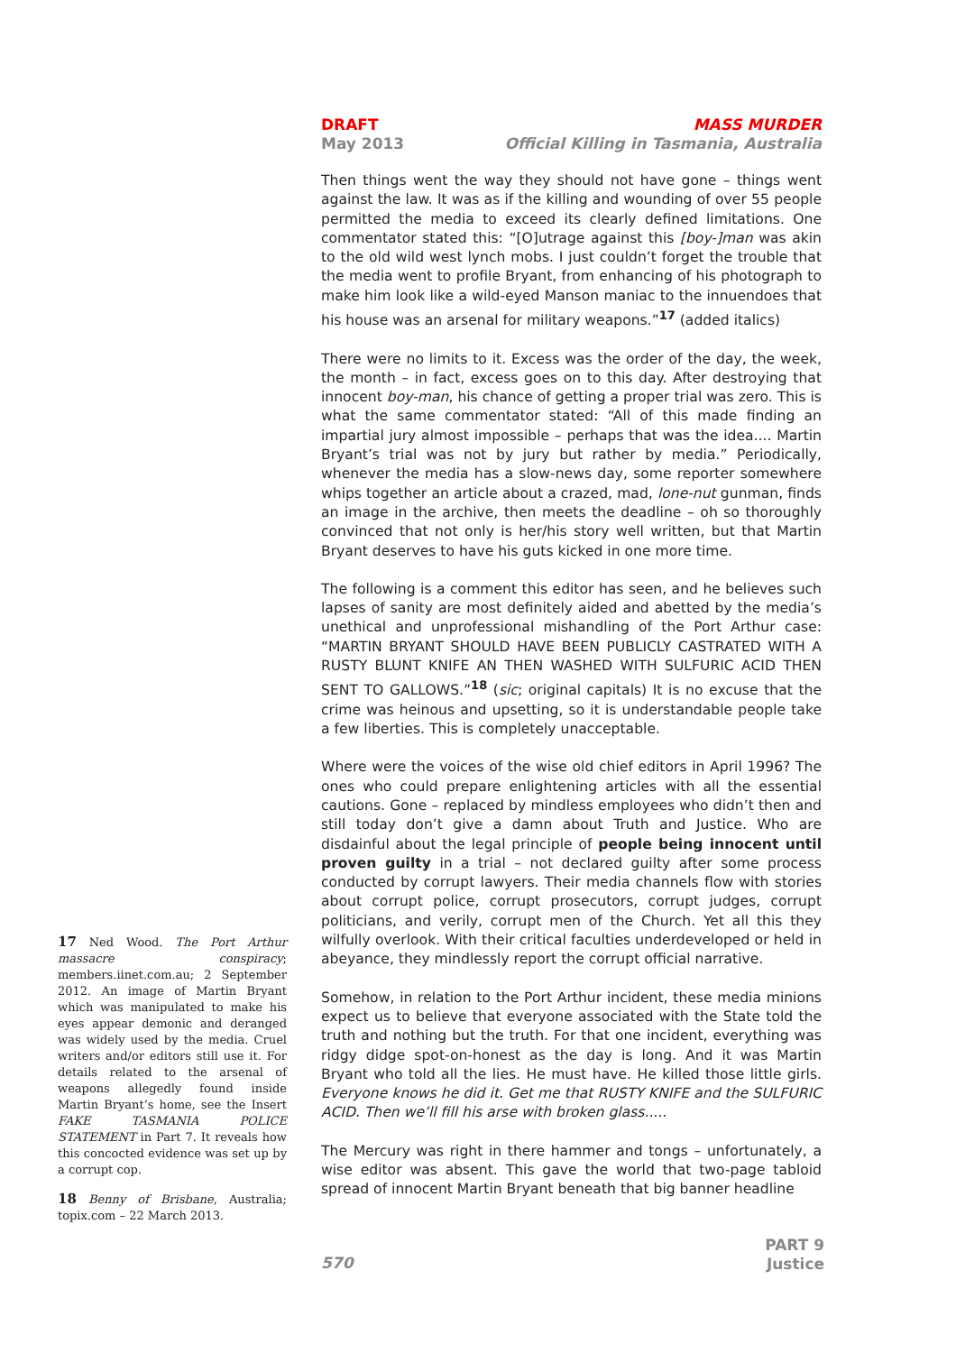MASS MURDER
Official Killing in Tasmania, Australia
DRAFT
May 2013
Then things went the way they should not have gone – things went against the law. It was as if the killing and wounding of over 55 people permitted the media to exceed its clearly defined limitations. One commentator stated this: “[O]utrage against this [boy-]man was akin to the old wild west lynch mobs. I just couldn’t forget the trouble that the media went to profile Bryant, from enhancing of his photograph to make him look like a wild-eyed Manson maniac to the innuendoes that his house was an arsenal for military weapons.”<sup>17</sup> (added italics)
There were no limits to it. Excess was the order of the day, the week, the month – in fact, excess goes on to this day. After destroying that innocent boy-man, his chance of getting a proper trial was zero. This is what the same commentator stated: “All of this made finding an impartial jury almost impossible – perhaps that was the idea.... Martin Bryant’s trial was not by jury but rather by media.” Periodically, whenever the media has a slow-news day, some reporter somewhere whips together an article about a crazed, mad, lone-nut gunman, finds an image in the archive, then meets the deadline – oh so thoroughly convinced that not only is her/his story well written, but that Martin Bryant deserves to have his guts kicked in one more time.
The following is a comment this editor has seen, and he believes such lapses of sanity are most definitely aided and abetted by the media’s unethical and unprofessional mishandling of the Port Arthur case: “MARTIN BRYANT SHOULD HAVE BEEN PUBLICLY CASTRATED WITH A RUSTY BLUNT KNIFE AN THEN WASHED WITH SULFURIC ACID THEN SENT TO GALLOWS.”<sup>18</sup> (sic; original capitals) It is no excuse that the crime was heinous and upsetting, so it is understandable people take a few liberties. This is completely unacceptable.
Where were the voices of the wise old chief editors in April 1996? The ones who could prepare enlightening articles with all the essential cautions. Gone – replaced by mindless employees who didn’t then and still today don’t give a damn about Truth and Justice. Who are disdainful about the legal principle of people being innocent until proven guilty in a trial – not declared guilty after some process conducted by corrupt lawyers. Their media channels flow with stories about corrupt police, corrupt prosecutors, corrupt judges, corrupt politicians, and verily, corrupt men of the Church. Yet all this they wilfully overlook. With their critical faculties underdeveloped or held in abeyance, they mindlessly report the corrupt official narrative.
Somehow, in relation to the Port Arthur incident, these media minions expect us to believe that everyone associated with the State told the truth and nothing but the truth. For that one incident, everything was ridgy didge spot-on-honest as the day is long. And it was Martin Bryant who told all the lies. He must have. He killed those little girls. Everyone knows he did it. Get me that RUSTY KNIFE and the SULFURIC ACID. Then we’ll fill his arse with broken glass.....
The Mercury was right in there hammer and tongs – unfortunately, a wise editor was absent. This gave the world that two-page tabloid spread of innocent Martin Bryant beneath that big banner headline
17 Ned Wood. The Port Arthur massacre conspiracy; members.iinet.com.au; 2 September 2012. An image of Martin Bryant which was manipulated to make his eyes appear demonic and deranged was widely used by the media. Cruel writers and/or editors still use it. For details related to the arsenal of weapons allegedly found inside Martin Bryant’s home, see the Insert FAKE TASMANIA POLICE STATEMENT in Part 7. It reveals how this concocted evidence was set up by a corrupt cop.
18 Benny of Brisbane, Australia; topix.com – 22 March 2013.
570
PART 9
Justice